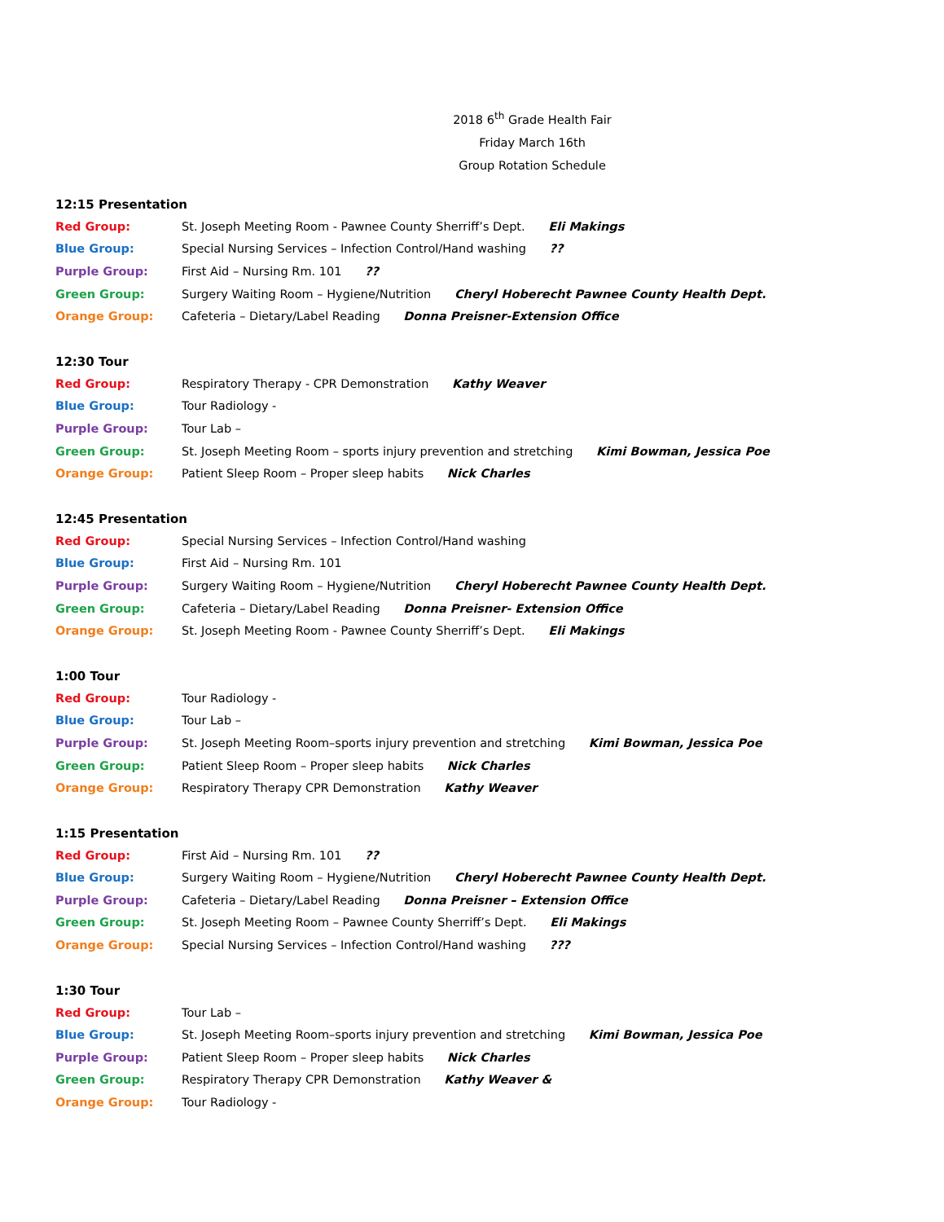2018 6<sup>th</sup> Grade Health Fair
Friday March 16th
Group Rotation Schedule
12:15 Presentation
Red Group: St. Joseph Meeting Room - Pawnee County Sherriff’s Dept. Eli Makings
Blue Group: Special Nursing Services – Infection Control/Hand washing ??
Purple Group: First Aid – Nursing Rm. 101 ??
Green Group: Surgery Waiting Room – Hygiene/Nutrition Cheryl Hoberecht Pawnee County Health Dept.
Orange Group: Cafeteria – Dietary/Label Reading Donna Preisner-Extension Office
12:30 Tour
Red Group: Respiratory Therapy - CPR Demonstration Kathy Weaver
Blue Group: Tour Radiology -
Purple Group: Tour Lab –
Green Group: St. Joseph Meeting Room – sports injury prevention and stretching Kimi Bowman, Jessica Poe
Orange Group: Patient Sleep Room – Proper sleep habits Nick Charles
12:45 Presentation
Red Group: Special Nursing Services – Infection Control/Hand washing
Blue Group: First Aid – Nursing Rm. 101
Purple Group: Surgery Waiting Room – Hygiene/Nutrition Cheryl Hoberecht Pawnee County Health Dept.
Green Group: Cafeteria – Dietary/Label Reading Donna Preisner- Extension Office
Orange Group: St. Joseph Meeting Room - Pawnee County Sherriff’s Dept. Eli Makings
1:00 Tour
Red Group: Tour Radiology -
Blue Group: Tour Lab –
Purple Group: St. Joseph Meeting Room–sports injury prevention and stretching Kimi Bowman, Jessica Poe
Green Group: Patient Sleep Room – Proper sleep habits Nick Charles
Orange Group: Respiratory Therapy CPR Demonstration Kathy Weaver
1:15 Presentation
Red Group: First Aid – Nursing Rm. 101 ??
Blue Group: Surgery Waiting Room – Hygiene/Nutrition Cheryl Hoberecht Pawnee County Health Dept.
Purple Group: Cafeteria – Dietary/Label Reading Donna Preisner – Extension Office
Green Group: St. Joseph Meeting Room – Pawnee County Sherriff’s Dept. Eli Makings
Orange Group: Special Nursing Services – Infection Control/Hand washing ???
1:30 Tour
Red Group: Tour Lab –
Blue Group: St. Joseph Meeting Room–sports injury prevention and stretching Kimi Bowman, Jessica Poe
Purple Group: Patient Sleep Room – Proper sleep habits Nick Charles
Green Group: Respiratory Therapy CPR Demonstration Kathy Weaver &
Orange Group: Tour Radiology -